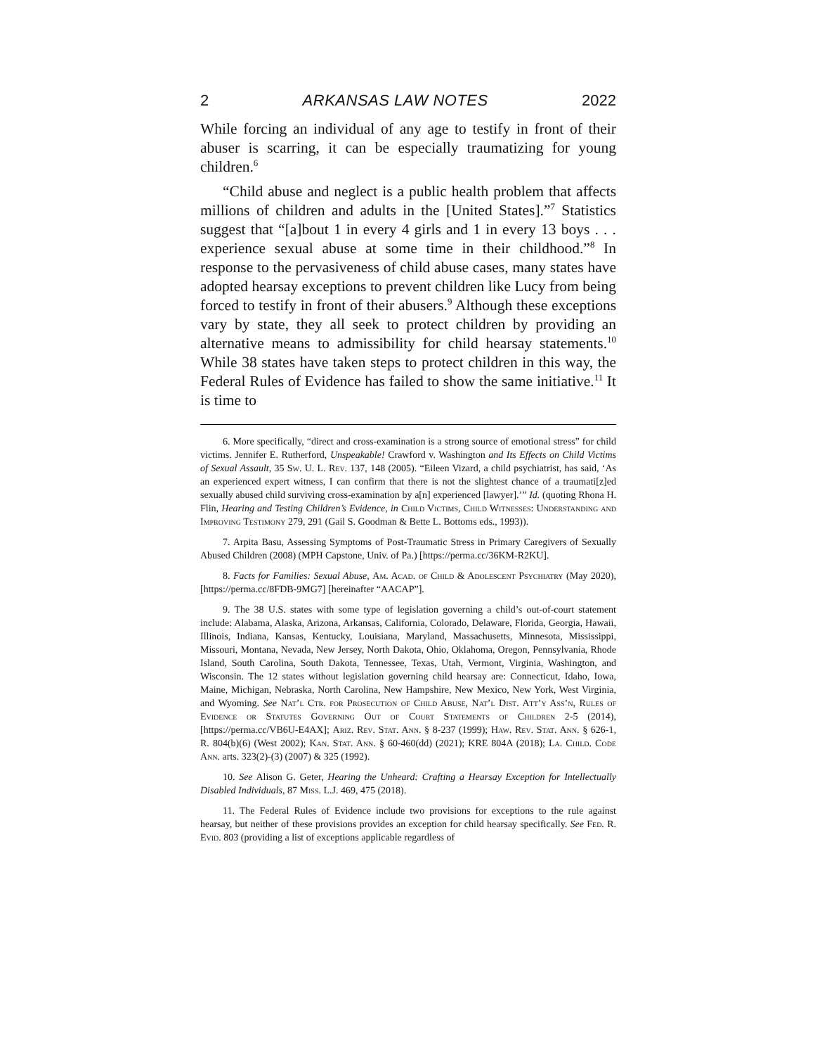2 ARKANSAS LAW NOTES 2022
While forcing an individual of any age to testify in front of their abuser is scarring, it can be especially traumatizing for young children.<sup>6</sup>
“Child abuse and neglect is a public health problem that affects millions of children and adults in the [United States].”<sup>7</sup> Statistics suggest that “[a]bout 1 in every 4 girls and 1 in every 13 boys . . . experience sexual abuse at some time in their childhood.”<sup>8</sup> In response to the pervasiveness of child abuse cases, many states have adopted hearsay exceptions to prevent children like Lucy from being forced to testify in front of their abusers.<sup>9</sup> Although these exceptions vary by state, they all seek to protect children by providing an alternative means to admissibility for child hearsay statements.<sup>10</sup> While 38 states have taken steps to protect children in this way, the Federal Rules of Evidence has failed to show the same initiative.<sup>11</sup> It is time to
6. More specifically, “direct and cross-examination is a strong source of emotional stress” for child victims. Jennifer E. Rutherford, Unspeakable! Crawford v. Washington and Its Effects on Child Victims of Sexual Assault, 35 Sw. U. L. Rev. 137, 148 (2005). “Eileen Vizard, a child psychiatrist, has said, ‘As an experienced expert witness, I can confirm that there is not the slightest chance of a traumati[z]ed sexually abused child surviving cross-examination by a[n] experienced [lawyer].’” Id. (quoting Rhona H. Flin, Hearing and Testing Children’s Evidence, in Child Victims, Child Witnesses: Understanding and Improving Testimony 279, 291 (Gail S. Goodman & Bette L. Bottoms eds., 1993)).
7. Arpita Basu, Assessing Symptoms of Post-Traumatic Stress in Primary Caregivers of Sexually Abused Children (2008) (MPH Capstone, Univ. of Pa.) [https://perma.cc/36KM-R2KU].
8. Facts for Families: Sexual Abuse, Am. Acad. of Child & Adolescent Psychiatry (May 2020), [https://perma.cc/8FDB-9MG7] [hereinafter “AACAP”].
9. The 38 U.S. states with some type of legislation governing a child’s out-of-court statement include: Alabama, Alaska, Arizona, Arkansas, California, Colorado, Delaware, Florida, Georgia, Hawaii, Illinois, Indiana, Kansas, Kentucky, Louisiana, Maryland, Massachusetts, Minnesota, Mississippi, Missouri, Montana, Nevada, New Jersey, North Dakota, Ohio, Oklahoma, Oregon, Pennsylvania, Rhode Island, South Carolina, South Dakota, Tennessee, Texas, Utah, Vermont, Virginia, Washington, and Wisconsin. The 12 states without legislation governing child hearsay are: Connecticut, Idaho, Iowa, Maine, Michigan, Nebraska, North Carolina, New Hampshire, New Mexico, New York, West Virginia, and Wyoming. See Nat’l Ctr. for Prosecution of Child Abuse, Nat’l Dist. Att’y Ass’n, Rules of Evidence or Statutes Governing Out of Court Statements of Children 2-5 (2014), [https://perma.cc/VB6U-E4AX]; Ariz. Rev. Stat. Ann. § 8-237 (1999); Haw. Rev. Stat. Ann. § 626-1, R. 804(b)(6) (West 2002); Kan. Stat. Ann. § 60-460(dd) (2021); KRE 804A (2018); La. Child. Code Ann. arts. 323(2)-(3) (2007) & 325 (1992).
10. See Alison G. Geter, Hearing the Unheard: Crafting a Hearsay Exception for Intellectually Disabled Individuals, 87 Miss. L.J. 469, 475 (2018).
11. The Federal Rules of Evidence include two provisions for exceptions to the rule against hearsay, but neither of these provisions provides an exception for child hearsay specifically. See Fed. R. Evid. 803 (providing a list of exceptions applicable regardless of